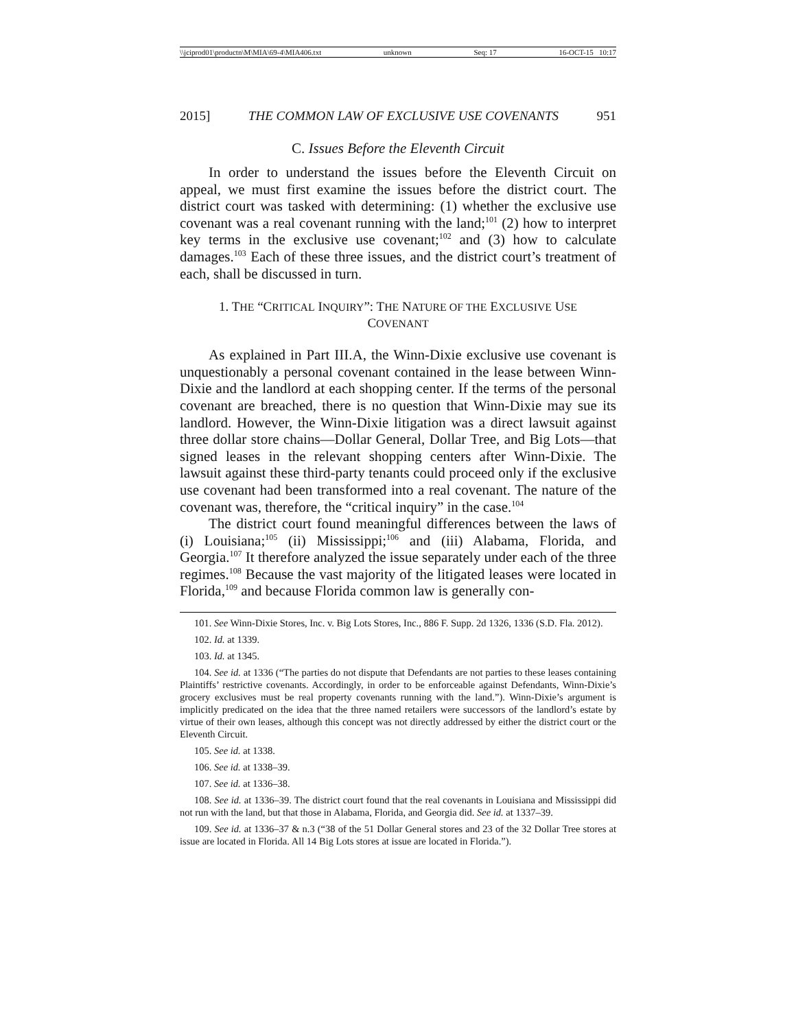\\jciprod01\productn\M\MIA\69-4\MIA406.txt unknown Seq: 17 16-OCT-15 10:17
2015] THE COMMON LAW OF EXCLUSIVE USE COVENANTS 951
C. Issues Before the Eleventh Circuit
In order to understand the issues before the Eleventh Circuit on appeal, we must first examine the issues before the district court. The district court was tasked with determining: (1) whether the exclusive use covenant was a real covenant running with the land;<sup>101</sup> (2) how to interpret key terms in the exclusive use covenant;<sup>102</sup> and (3) how to calculate damages.<sup>103</sup> Each of these three issues, and the district court’s treatment of each, shall be discussed in turn.
1. THE “CRITICAL INQUIRY”: THE NATURE OF THE EXCLUSIVE USE
COVENANT
As explained in Part III.A, the Winn-Dixie exclusive use covenant is unquestionably a personal covenant contained in the lease between Winn-Dixie and the landlord at each shopping center. If the terms of the personal covenant are breached, there is no question that Winn-Dixie may sue its landlord. However, the Winn-Dixie litigation was a direct lawsuit against three dollar store chains—Dollar General, Dollar Tree, and Big Lots—that signed leases in the relevant shopping centers after Winn-Dixie. The lawsuit against these third-party tenants could proceed only if the exclusive use covenant had been transformed into a real covenant. The nature of the covenant was, therefore, the “critical inquiry” in the case.<sup>104</sup>
The district court found meaningful differences between the laws of (i) Louisiana;<sup>105</sup> (ii) Mississippi;<sup>106</sup> and (iii) Alabama, Florida, and Georgia.<sup>107</sup> It therefore analyzed the issue separately under each of the three regimes.<sup>108</sup> Because the vast majority of the litigated leases were located in Florida,<sup>109</sup> and because Florida common law is generally con-
101. See Winn-Dixie Stores, Inc. v. Big Lots Stores, Inc., 886 F. Supp. 2d 1326, 1336 (S.D. Fla. 2012).
102. Id. at 1339.
103. Id. at 1345.
104. See id. at 1336 (“The parties do not dispute that Defendants are not parties to these leases containing Plaintiffs’ restrictive covenants. Accordingly, in order to be enforceable against Defendants, Winn-Dixie’s grocery exclusives must be real property covenants running with the land.”). Winn-Dixie’s argument is implicitly predicated on the idea that the three named retailers were successors of the landlord’s estate by virtue of their own leases, although this concept was not directly addressed by either the district court or the Eleventh Circuit.
105. See id. at 1338.
106. See id. at 1338–39.
107. See id. at 1336–38.
108. See id. at 1336–39. The district court found that the real covenants in Louisiana and Mississippi did not run with the land, but that those in Alabama, Florida, and Georgia did. See id. at 1337–39.
109. See id. at 1336–37 & n.3 (“38 of the 51 Dollar General stores and 23 of the 32 Dollar Tree stores at issue are located in Florida. All 14 Big Lots stores at issue are located in Florida.”).